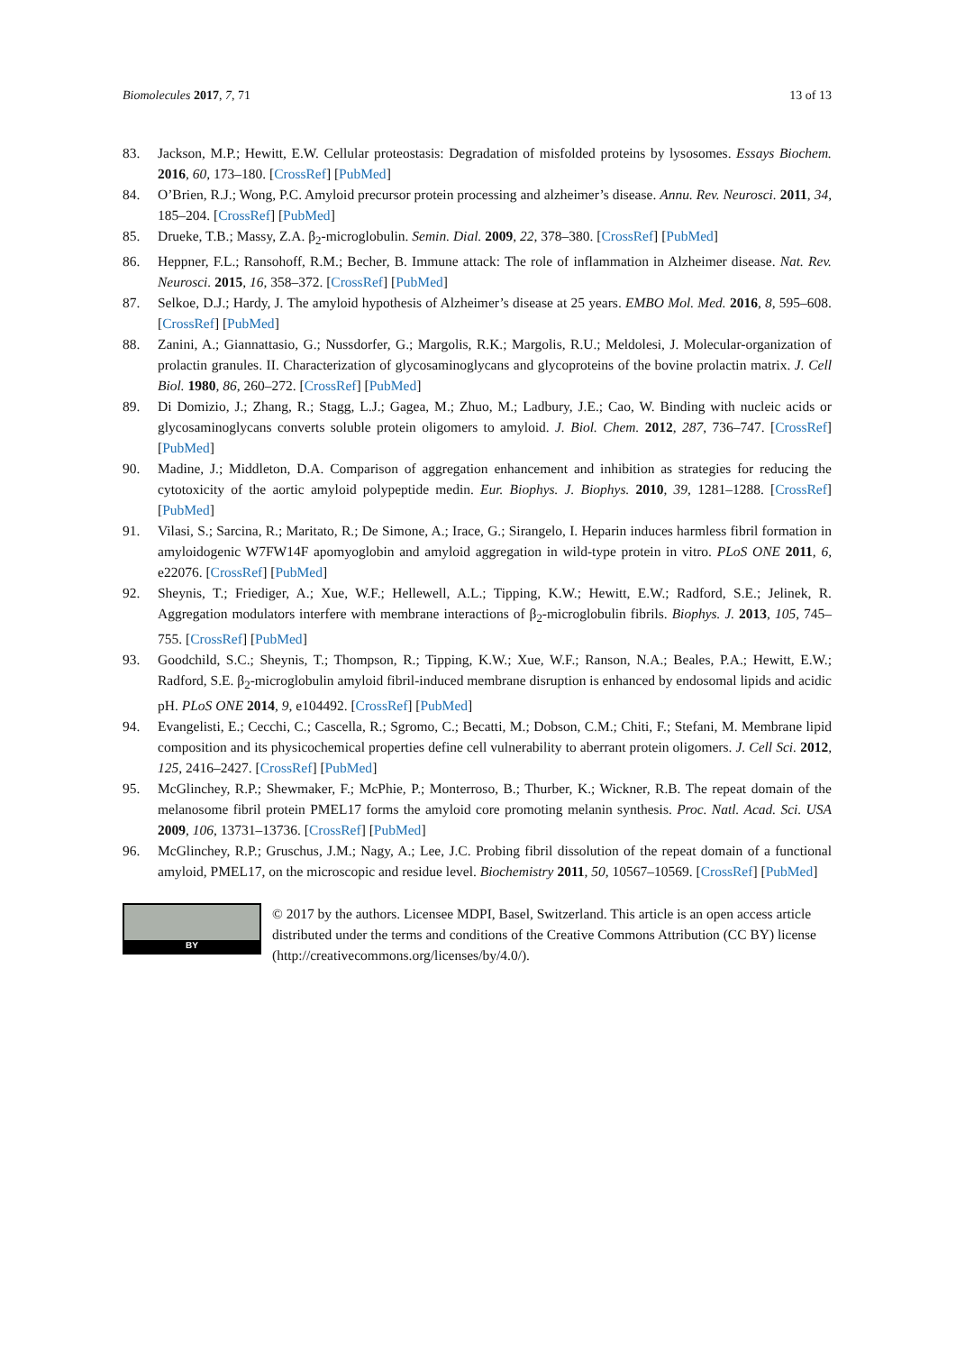Biomolecules 2017, 7, 71 13 of 13
83. Jackson, M.P.; Hewitt, E.W. Cellular proteostasis: Degradation of misfolded proteins by lysosomes. Essays Biochem. 2016, 60, 173–180. [CrossRef] [PubMed]
84. O’Brien, R.J.; Wong, P.C. Amyloid precursor protein processing and alzheimer’s disease. Annu. Rev. Neurosci. 2011, 34, 185–204. [CrossRef] [PubMed]
85. Drueke, T.B.; Massy, Z.A. β<sub>2</sub>-microglobulin. Semin. Dial. 2009, 22, 378–380. [CrossRef] [PubMed]
86. Heppner, F.L.; Ransohoff, R.M.; Becher, B. Immune attack: The role of inflammation in Alzheimer disease. Nat. Rev. Neurosci. 2015, 16, 358–372. [CrossRef] [PubMed]
87. Selkoe, D.J.; Hardy, J. The amyloid hypothesis of Alzheimer’s disease at 25 years. EMBO Mol. Med. 2016, 8, 595–608. [CrossRef] [PubMed]
88. Zanini, A.; Giannattasio, G.; Nussdorfer, G.; Margolis, R.K.; Margolis, R.U.; Meldolesi, J. Molecular-organization of prolactin granules. II. Characterization of glycosaminoglycans and glycoproteins of the bovine prolactin matrix. J. Cell Biol. 1980, 86, 260–272. [CrossRef] [PubMed]
89. Di Domizio, J.; Zhang, R.; Stagg, L.J.; Gagea, M.; Zhuo, M.; Ladbury, J.E.; Cao, W. Binding with nucleic acids or glycosaminoglycans converts soluble protein oligomers to amyloid. J. Biol. Chem. 2012, 287, 736–747. [CrossRef] [PubMed]
90. Madine, J.; Middleton, D.A. Comparison of aggregation enhancement and inhibition as strategies for reducing the cytotoxicity of the aortic amyloid polypeptide medin. Eur. Biophys. J. Biophys. 2010, 39, 1281–1288. [CrossRef] [PubMed]
91. Vilasi, S.; Sarcina, R.; Maritato, R.; De Simone, A.; Irace, G.; Sirangelo, I. Heparin induces harmless fibril formation in amyloidogenic W7FW14F apomyoglobin and amyloid aggregation in wild-type protein in vitro. PLoS ONE 2011, 6, e22076. [CrossRef] [PubMed]
92. Sheynis, T.; Friediger, A.; Xue, W.F.; Hellewell, A.L.; Tipping, K.W.; Hewitt, E.W.; Radford, S.E.; Jelinek, R. Aggregation modulators interfere with membrane interactions of β<sub>2</sub>-microglobulin fibrils. Biophys. J. 2013, 105, 745–755. [CrossRef] [PubMed]
93. Goodchild, S.C.; Sheynis, T.; Thompson, R.; Tipping, K.W.; Xue, W.F.; Ranson, N.A.; Beales, P.A.; Hewitt, E.W.; Radford, S.E. β<sub>2</sub>-microglobulin amyloid fibril-induced membrane disruption is enhanced by endosomal lipids and acidic pH. PLoS ONE 2014, 9, e104492. [CrossRef] [PubMed]
94. Evangelisti, E.; Cecchi, C.; Cascella, R.; Sgromo, C.; Becatti, M.; Dobson, C.M.; Chiti, F.; Stefani, M. Membrane lipid composition and its physicochemical properties define cell vulnerability to aberrant protein oligomers. J. Cell Sci. 2012, 125, 2416–2427. [CrossRef] [PubMed]
95. McGlinchey, R.P.; Shewmaker, F.; McPhie, P.; Monterroso, B.; Thurber, K.; Wickner, R.B. The repeat domain of the melanosome fibril protein PMEL17 forms the amyloid core promoting melanin synthesis. Proc. Natl. Acad. Sci. USA 2009, 106, 13731–13736. [CrossRef] [PubMed]
96. McGlinchey, R.P.; Gruschus, J.M.; Nagy, A.; Lee, J.C. Probing fibril dissolution of the repeat domain of a functional amyloid, PMEL17, on the microscopic and residue level. Biochemistry 2011, 50, 10567–10569. [CrossRef] [PubMed]
BY
© 2017 by the authors. Licensee MDPI, Basel, Switzerland. This article is an open access article distributed under the terms and conditions of the Creative Commons Attribution (CC BY) license (http://creativecommons.org/licenses/by/4.0/).